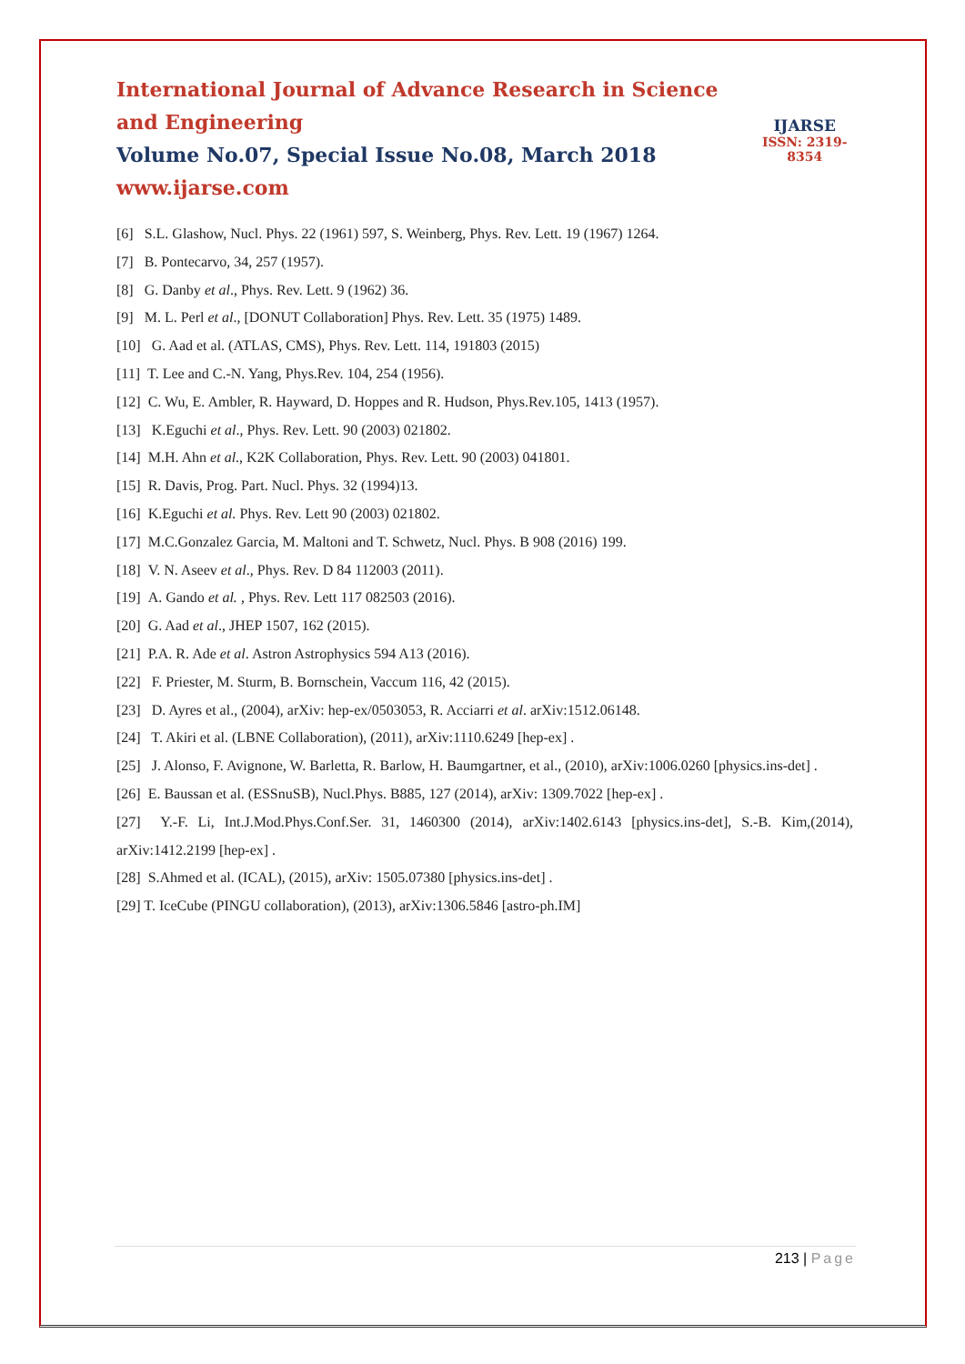International Journal of Advance Research in Science and Engineering
Volume No.07, Special Issue No.08, March 2018
www.ijarse.com
IJARSE
ISSN: 2319-8354
[6] S.L. Glashow, Nucl. Phys. 22 (1961) 597, S. Weinberg, Phys. Rev. Lett. 19 (1967) 1264.
[7] B. Pontecarvo, 34, 257 (1957).
[8] G. Danby et al., Phys. Rev. Lett. 9 (1962) 36.
[9] M. L. Perl et al., [DONUT Collaboration] Phys. Rev. Lett. 35 (1975) 1489.
[10] G. Aad et al. (ATLAS, CMS), Phys. Rev. Lett. 114, 191803 (2015)
[11] T. Lee and C.-N. Yang, Phys.Rev. 104, 254 (1956).
[12] C. Wu, E. Ambler, R. Hayward, D. Hoppes and R. Hudson, Phys.Rev.105, 1413 (1957).
[13] K.Eguchi et al., Phys. Rev. Lett. 90 (2003) 021802.
[14] M.H. Ahn et al., K2K Collaboration, Phys. Rev. Lett. 90 (2003) 041801.
[15] R. Davis, Prog. Part. Nucl. Phys. 32 (1994)13.
[16] K.Eguchi et al. Phys. Rev. Lett 90 (2003) 021802.
[17] M.C.Gonzalez Garcia, M. Maltoni and T. Schwetz, Nucl. Phys. B 908 (2016) 199.
[18] V. N. Aseev et al., Phys. Rev. D 84 112003 (2011).
[19] A. Gando et al. , Phys. Rev. Lett 117 082503 (2016).
[20] G. Aad et al., JHEP 1507, 162 (2015).
[21] P.A. R. Ade et al. Astron Astrophysics 594 A13 (2016).
[22] F. Priester, M. Sturm, B. Bornschein, Vaccum 116, 42 (2015).
[23] D. Ayres et al., (2004), arXiv: hep-ex/0503053, R. Acciarri et al. arXiv:1512.06148.
[24] T. Akiri et al. (LBNE Collaboration), (2011), arXiv:1110.6249 [hep-ex] .
[25] J. Alonso, F. Avignone, W. Barletta, R. Barlow, H. Baumgartner, et al., (2010), arXiv:1006.0260 [physics.ins-det] .
[26] E. Baussan et al. (ESSnuSB), Nucl.Phys. B885, 127 (2014), arXiv: 1309.7022 [hep-ex] .
[27] Y.-F. Li, Int.J.Mod.Phys.Conf.Ser. 31, 1460300 (2014), arXiv:1402.6143 [physics.ins-det], S.-B. Kim,(2014), arXiv:1412.2199 [hep-ex] .
[28] S.Ahmed et al. (ICAL), (2015), arXiv: 1505.07380 [physics.ins-det] .
[29] T. IceCube (PINGU collaboration), (2013), arXiv:1306.5846 [astro-ph.IM]
213 | Page